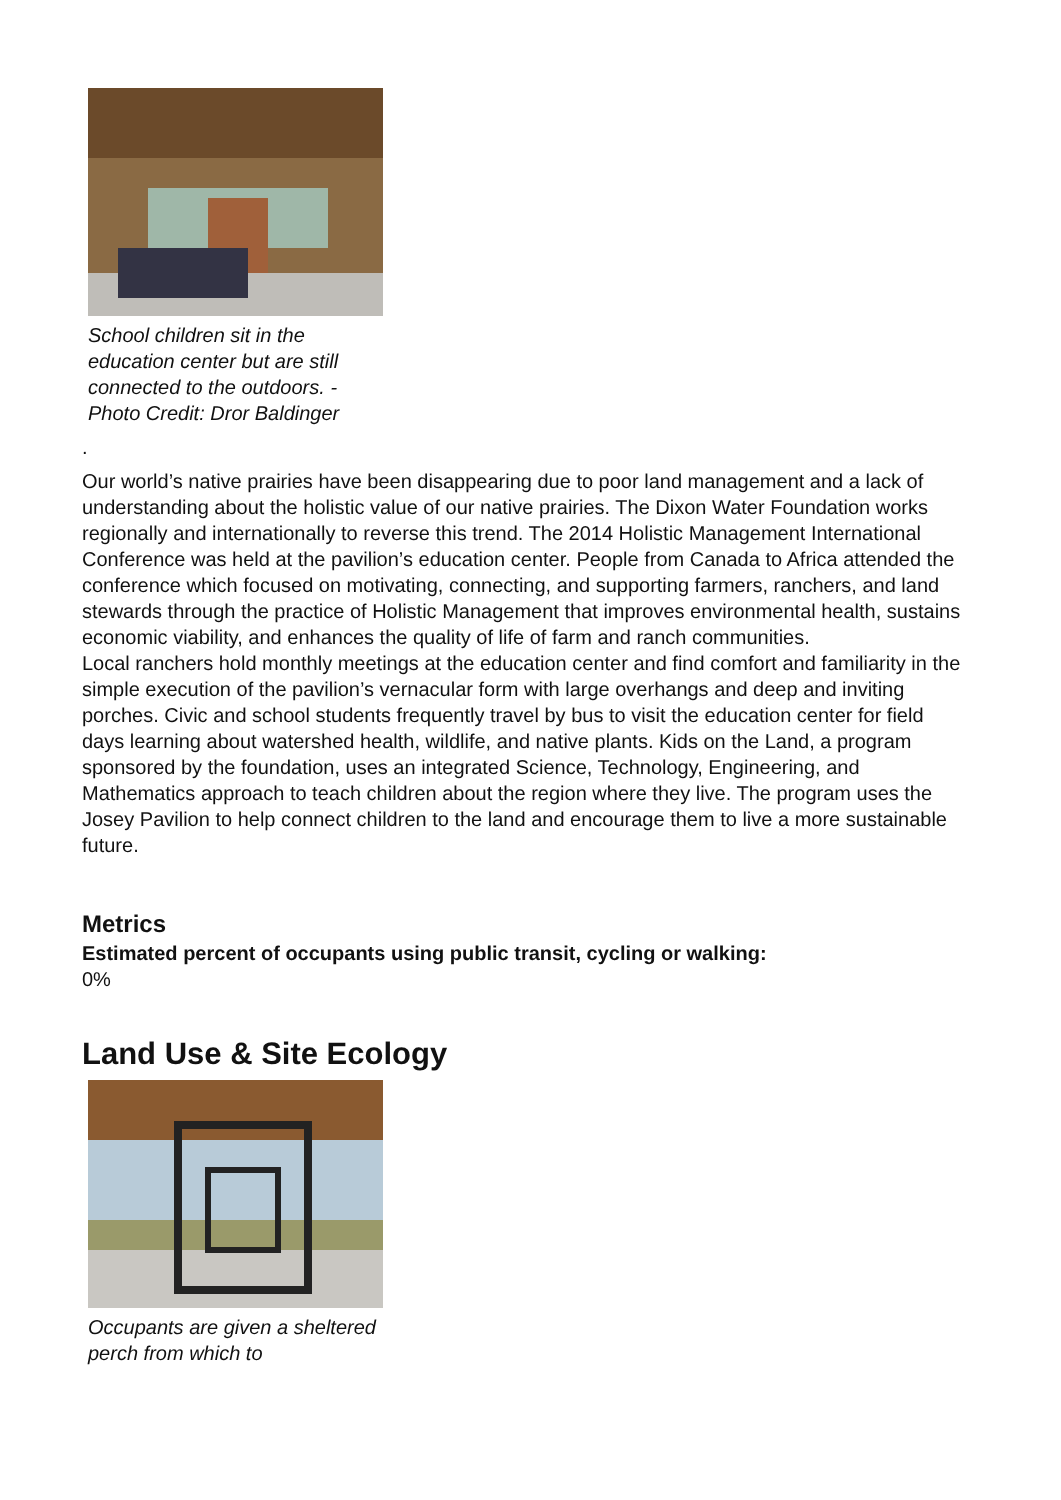School children sit in the education center but are still connected to the outdoors. - Photo Credit: Dror Baldinger
.
Our world’s native prairies have been disappearing due to poor land management and a lack of understanding about the holistic value of our native prairies. The Dixon Water Foundation works regionally and internationally to reverse this trend. The 2014 Holistic Management International Conference was held at the pavilion’s education center. People from Canada to Africa attended the conference which focused on motivating, connecting, and supporting farmers, ranchers, and land stewards through the practice of Holistic Management that improves environmental health, sustains economic viability, and enhances the quality of life of farm and ranch communities.
Local ranchers hold monthly meetings at the education center and find comfort and familiarity in the simple execution of the pavilion’s vernacular form with large overhangs and deep and inviting porches. Civic and school students frequently travel by bus to visit the education center for field days learning about watershed health, wildlife, and native plants. Kids on the Land, a program sponsored by the foundation, uses an integrated Science, Technology, Engineering, and Mathematics approach to teach children about the region where they live. The program uses the Josey Pavilion to help connect children to the land and encourage them to live a more sustainable future.
Metrics
Estimated percent of occupants using public transit, cycling or walking:
0%
Land Use & Site Ecology
Occupants are given a sheltered perch from which to